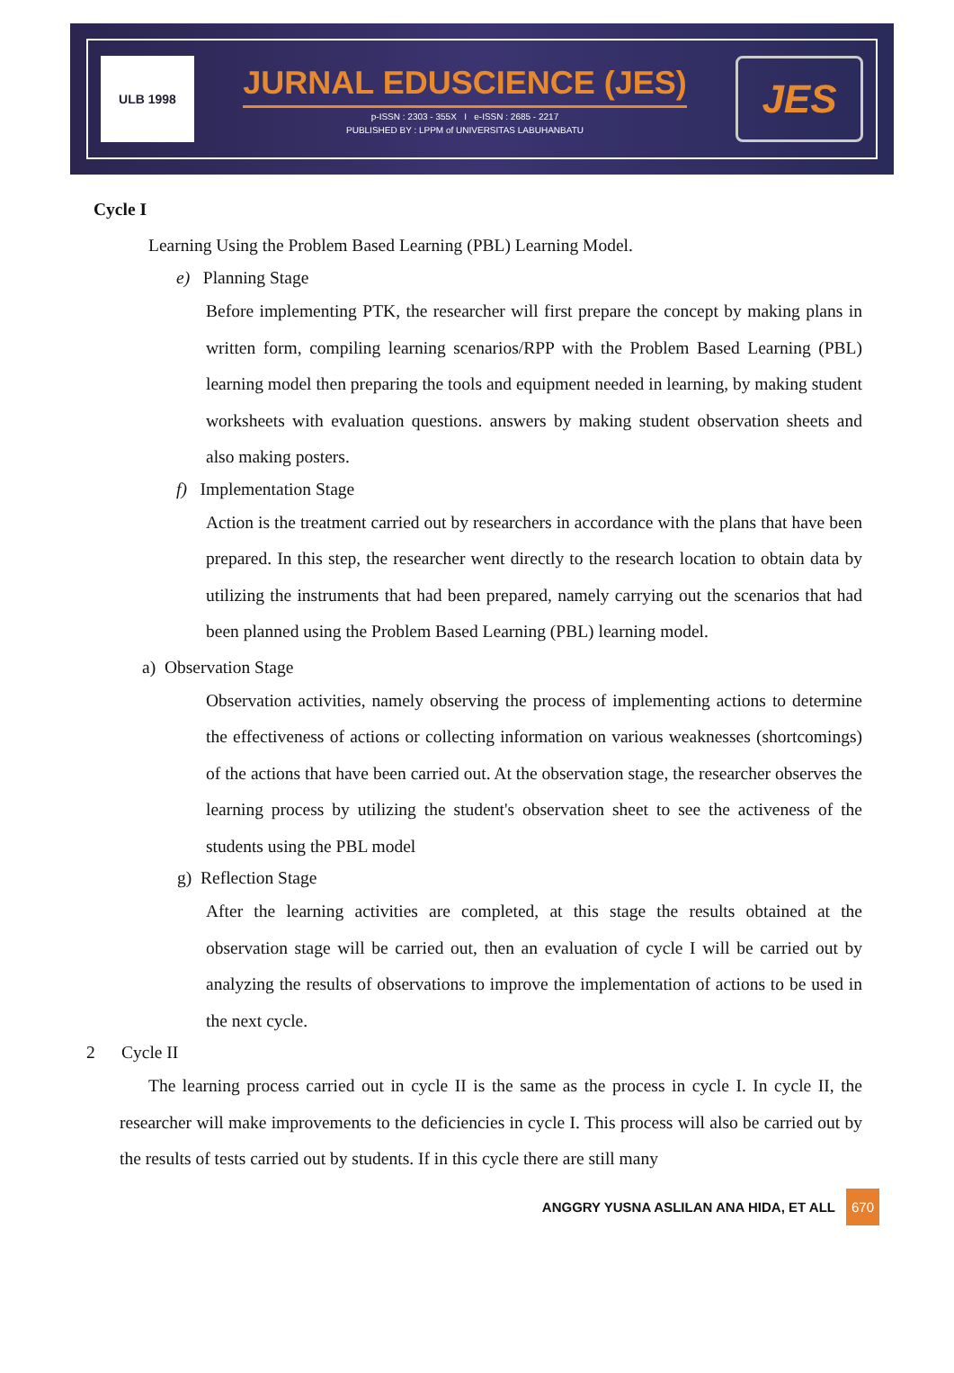ULB 1998
JURNAL EDUSCIENCE (JES)
p-ISSN : 2303 - 355X I e-ISSN : 2685 - 2217
PUBLISHED BY : LPPM of UNIVERSITAS LABUHANBATU
JES
Cycle I
Learning Using the Problem Based Learning (PBL) Learning Model.
e) Planning Stage
Before implementing PTK, the researcher will first prepare the concept by making plans in written form, compiling learning scenarios/RPP with the Problem Based Learning (PBL) learning model then preparing the tools and equipment needed in learning, by making student worksheets with evaluation questions. answers by making student observation sheets and also making posters.
f) Implementation Stage
Action is the treatment carried out by researchers in accordance with the plans that have been prepared. In this step, the researcher went directly to the research location to obtain data by utilizing the instruments that had been prepared, namely carrying out the scenarios that had been planned using the Problem Based Learning (PBL) learning model.
a) Observation Stage
Observation activities, namely observing the process of implementing actions to determine the effectiveness of actions or collecting information on various weaknesses (shortcomings) of the actions that have been carried out. At the observation stage, the researcher observes the learning process by utilizing the student's observation sheet to see the activeness of the students using the PBL model
g) Reflection Stage
After the learning activities are completed, at this stage the results obtained at the observation stage will be carried out, then an evaluation of cycle I will be carried out by analyzing the results of observations to improve the implementation of actions to be used in the next cycle.
2 Cycle II
The learning process carried out in cycle II is the same as the process in cycle I. In cycle II, the researcher will make improvements to the deficiencies in cycle I. This process will also be carried out by the results of tests carried out by students. If in this cycle there are still many
ANGGRY YUSNA ASLILAN ANA HIDA, ET ALL 670